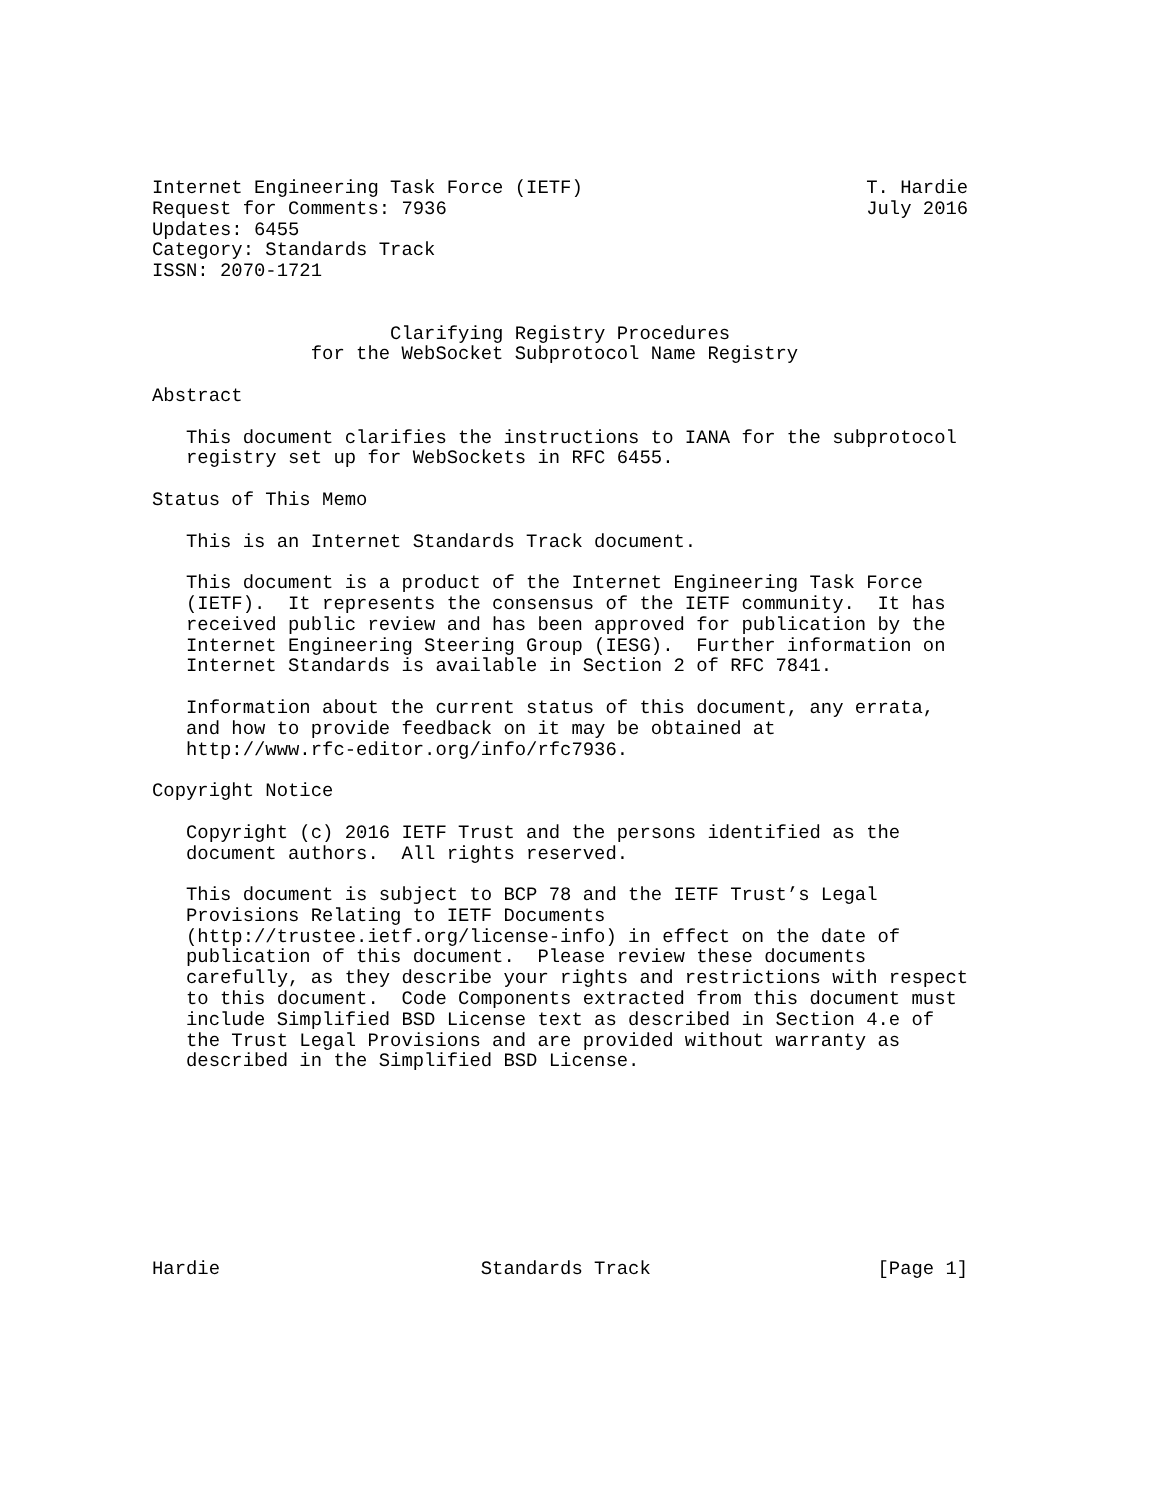Internet Engineering Task Force (IETF)                         T. Hardie
Request for Comments: 7936                                     July 2016
Updates: 6455
Category: Standards Track
ISSN: 2070-1721


                     Clarifying Registry Procedures
              for the WebSocket Subprotocol Name Registry

Abstract

   This document clarifies the instructions to IANA for the subprotocol
   registry set up for WebSockets in RFC 6455.

Status of This Memo

   This is an Internet Standards Track document.

   This document is a product of the Internet Engineering Task Force
   (IETF).  It represents the consensus of the IETF community.  It has
   received public review and has been approved for publication by the
   Internet Engineering Steering Group (IESG).  Further information on
   Internet Standards is available in Section 2 of RFC 7841.

   Information about the current status of this document, any errata,
   and how to provide feedback on it may be obtained at
   http://www.rfc-editor.org/info/rfc7936.

Copyright Notice

   Copyright (c) 2016 IETF Trust and the persons identified as the
   document authors.  All rights reserved.

   This document is subject to BCP 78 and the IETF Trust’s Legal
   Provisions Relating to IETF Documents
   (http://trustee.ietf.org/license-info) in effect on the date of
   publication of this document.  Please review these documents
   carefully, as they describe your rights and restrictions with respect
   to this document.  Code Components extracted from this document must
   include Simplified BSD License text as described in Section 4.e of
   the Trust Legal Provisions and are provided without warranty as
   described in the Simplified BSD License.









Hardie                       Standards Track                    [Page 1]